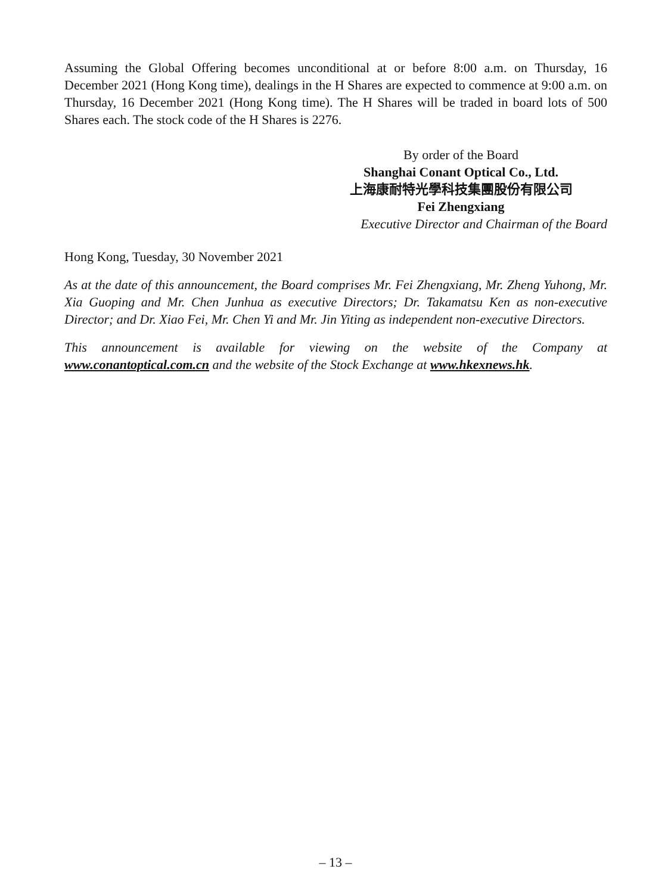Assuming the Global Offering becomes unconditional at or before 8:00 a.m. on Thursday, 16 December 2021 (Hong Kong time), dealings in the H Shares are expected to commence at 9:00 a.m. on Thursday, 16 December 2021 (Hong Kong time). The H Shares will be traded in board lots of 500 Shares each. The stock code of the H Shares is 2276.
By order of the Board
Shanghai Conant Optical Co., Ltd.
上海康耐特光學科技集團股份有限公司
Fei Zhengxiang
Executive Director and Chairman of the Board
Hong Kong, Tuesday, 30 November 2021
As at the date of this announcement, the Board comprises Mr. Fei Zhengxiang, Mr. Zheng Yuhong, Mr. Xia Guoping and Mr. Chen Junhua as executive Directors; Dr. Takamatsu Ken as non-executive Director; and Dr. Xiao Fei, Mr. Chen Yi and Mr. Jin Yiting as independent non-executive Directors.
This announcement is available for viewing on the website of the Company at www.conantoptical.com.cn and the website of the Stock Exchange at www.hkexnews.hk.
– 13 –